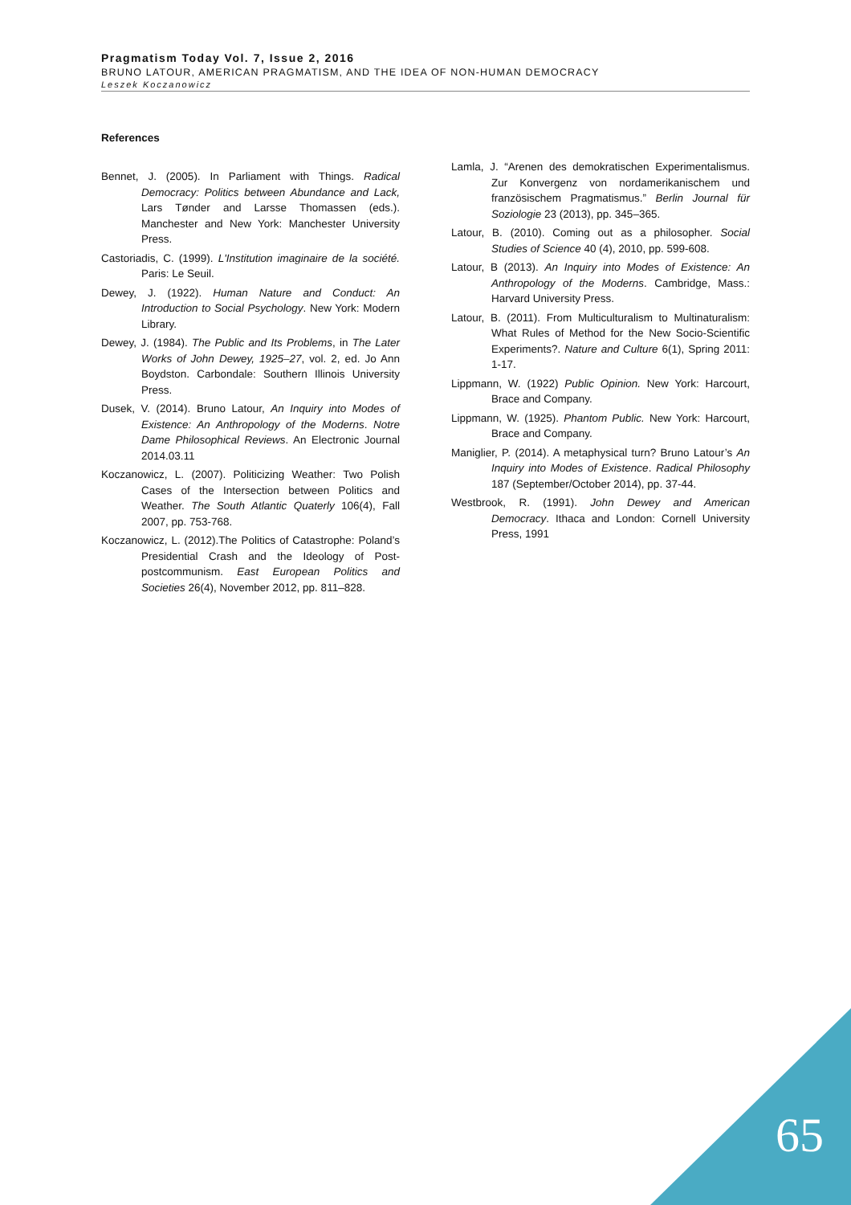Pragmatism Today Vol. 7, Issue 2, 2016
BRUNO LATOUR, AMERICAN PRAGMATISM, AND THE IDEA OF NON-HUMAN DEMOCRACY
Leszek Koczanowicz
References
Bennet, J. (2005). In Parliament with Things. Radical Democracy: Politics between Abundance and Lack, Lars Tønder and Larsse Thomassen (eds.). Manchester and New York: Manchester University Press.
Castoriadis, C. (1999). L'Institution imaginaire de la société. Paris: Le Seuil.
Dewey, J. (1922). Human Nature and Conduct: An Introduction to Social Psychology. New York: Modern Library.
Dewey, J. (1984). The Public and Its Problems, in The Later Works of John Dewey, 1925–27, vol. 2, ed. Jo Ann Boydston. Carbondale: Southern Illinois University Press.
Dusek, V. (2014). Bruno Latour, An Inquiry into Modes of Existence: An Anthropology of the Moderns. Notre Dame Philosophical Reviews. An Electronic Journal 2014.03.11
Koczanowicz, L. (2007). Politicizing Weather: Two Polish Cases of the Intersection between Politics and Weather. The South Atlantic Quaterly 106(4), Fall 2007, pp. 753-768.
Koczanowicz, L. (2012).The Politics of Catastrophe: Poland’s Presidential Crash and the Ideology of Post-postcommunism. East European Politics and Societies 26(4), November 2012, pp. 811–828.
Lamla, J. “Arenen des demokratischen Experimentalismus. Zur Konvergenz von nordamerikanischem und französischem Pragmatismus.” Berlin Journal für Soziologie 23 (2013), pp. 345–365.
Latour, B. (2010). Coming out as a philosopher. Social Studies of Science 40 (4), 2010, pp. 599-608.
Latour, B (2013). An Inquiry into Modes of Existence: An Anthropology of the Moderns. Cambridge, Mass.: Harvard University Press.
Latour, B. (2011). From Multiculturalism to Multinaturalism: What Rules of Method for the New Socio-Scientific Experiments?. Nature and Culture 6(1), Spring 2011: 1-17.
Lippmann, W. (1922) Public Opinion. New York: Harcourt, Brace and Company.
Lippmann, W. (1925). Phantom Public. New York: Harcourt, Brace and Company.
Maniglier, P. (2014). A metaphysical turn? Bruno Latour’s An Inquiry into Modes of Existence. Radical Philosophy 187 (September/October 2014), pp. 37-44.
Westbrook, R. (1991). John Dewey and American Democracy. Ithaca and London: Cornell University Press, 1991
65